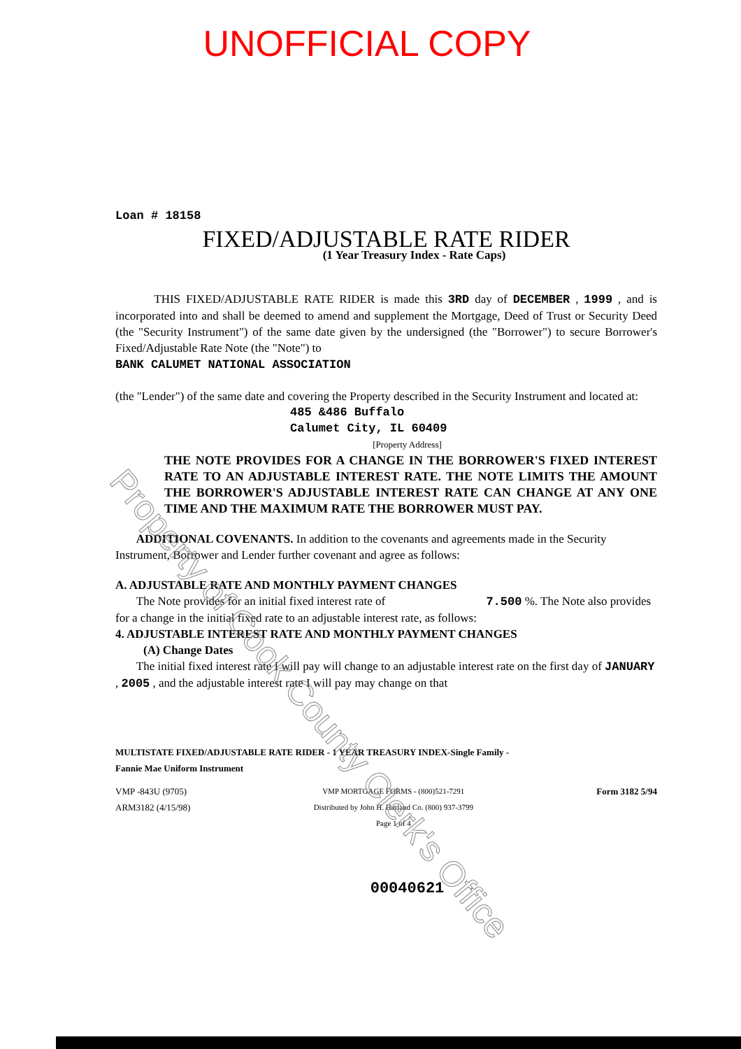UNOFFICIAL COPY
Loan # 18158
FIXED/ADJUSTABLE RATE RIDER
(1 Year Treasury Index - Rate Caps)
THIS FIXED/ADJUSTABLE RATE RIDER is made this 3RD day of DECEMBER , 1999 , and is incorporated into and shall be deemed to amend and supplement the Mortgage, Deed of Trust or Security Deed (the "Security Instrument") of the same date given by the undersigned (the "Borrower") to secure Borrower's Fixed/Adjustable Rate Note (the "Note") to
BANK CALUMET NATIONAL ASSOCIATION
(the "Lender") of the same date and covering the Property described in the Security Instrument and located at:
485 &486 Buffalo
Calumet City, IL 60409
[Property Address]
THE NOTE PROVIDES FOR A CHANGE IN THE BORROWER'S FIXED INTEREST RATE TO AN ADJUSTABLE INTEREST RATE. THE NOTE LIMITS THE AMOUNT THE BORROWER'S ADJUSTABLE INTEREST RATE CAN CHANGE AT ANY ONE TIME AND THE MAXIMUM RATE THE BORROWER MUST PAY.
ADDITIONAL COVENANTS. In addition to the covenants and agreements made in the Security Instrument, Borrower and Lender further covenant and agree as follows:
A. ADJUSTABLE RATE AND MONTHLY PAYMENT CHANGES
The Note provides for an initial fixed interest rate of 7.500 %. The Note also provides for a change in the initial fixed rate to an adjustable interest rate, as follows:
4. ADJUSTABLE INTEREST RATE AND MONTHLY PAYMENT CHANGES
(A) Change Dates
The initial fixed interest rate I will pay will change to an adjustable interest rate on the first day of JANUARY , 2005 , and the adjustable interest rate I will pay may change on that
MULTISTATE FIXED/ADJUSTABLE RATE RIDER - 1 YEAR TREASURY INDEX-Single Family -
Fannie Mae Uniform Instrument
VMP -843U (9705)
ARM3182 (4/15/98)
VMP MORTGAGE FORMS - (800)521-7291
Distributed by John H. Harland Co. (800) 937-3799
Page 1 of 4
Form 3182 5/94
00040621
Property of Cook County Clerk's Office